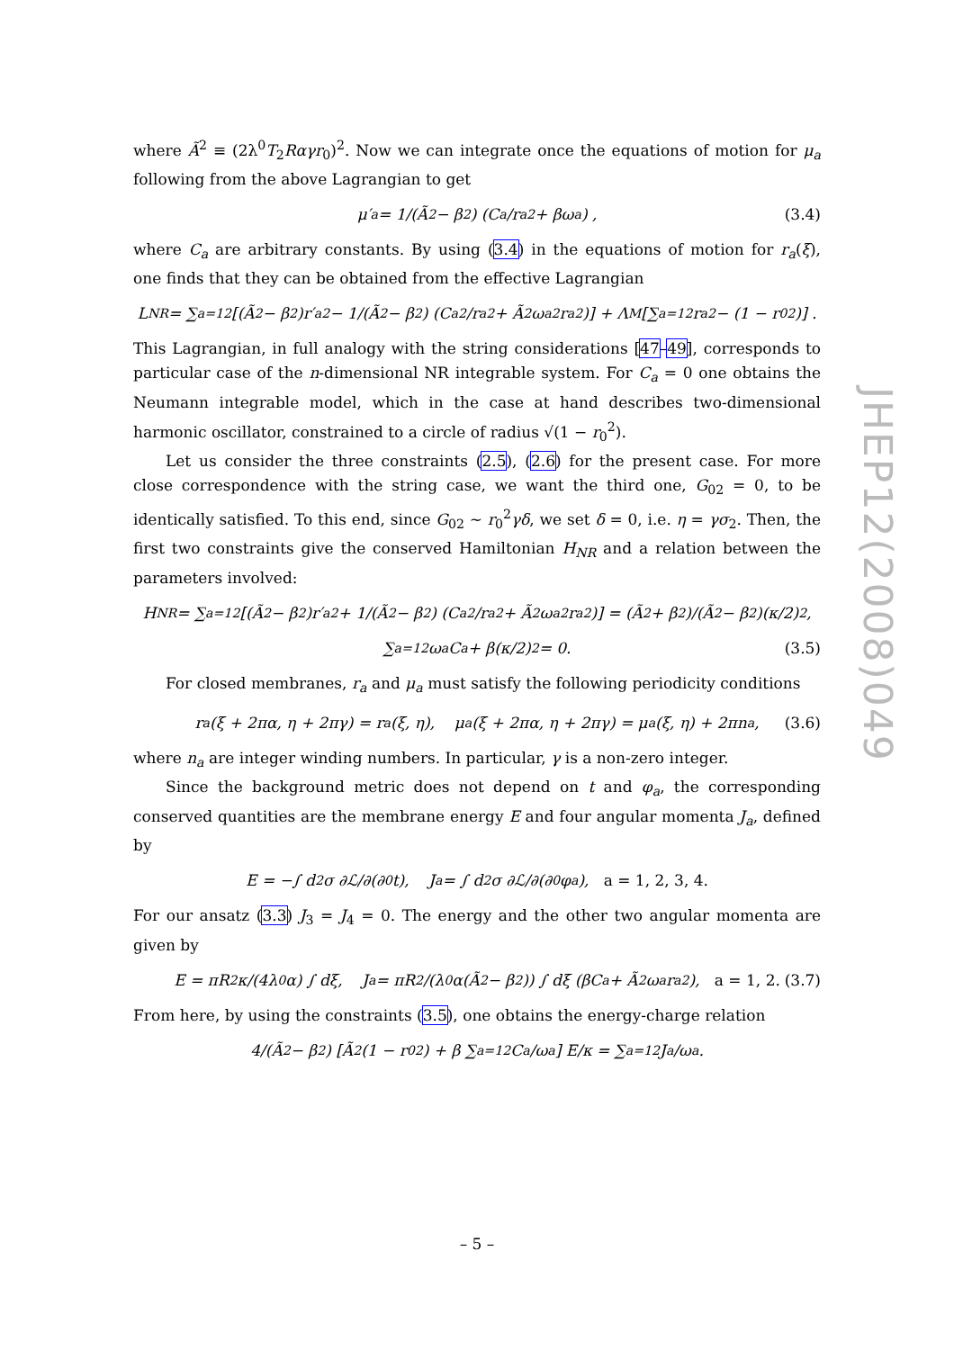where Ã<sup>2</sup> ≡ (2λ<sup>0</sup>T<sub>2</sub>Rαγr<sub>0</sub>)<sup>2</sup>. Now we can integrate once the equations of motion for μ<sub>a</sub> following from the above Lagrangian to get
μ′<sub>a</sub> = 1/(Ã<sup>2</sup> − β<sup>2</sup>) (C<sub>a</sub>/r<sub>a</sub><sup>2</sup> + βω<sub>a</sub>) , (3.4)
where C<sub>a</sub> are arbitrary constants. By using (3.4) in the equations of motion for r<sub>a</sub>(ξ), one finds that they can be obtained from the effective Lagrangian
L<sub>NR</sub> = ∑<sub>a=1</sub><sup>2</sup> [(Ã<sup>2</sup> − β<sup>2</sup>)r′<sub>a</sub><sup>2</sup> − 1/(Ã<sup>2</sup> − β<sup>2</sup>) (C<sub>a</sub><sup>2</sup>/r<sub>a</sub><sup>2</sup> + Ã<sup>2</sup>ω<sub>a</sub><sup>2</sup>r<sub>a</sub><sup>2</sup>)] + Λ<sub>M</sub> [∑<sub>a=1</sub><sup>2</sup> r<sub>a</sub><sup>2</sup> − (1 − r<sub>0</sub><sup>2</sup>)] .
This Lagrangian, in full analogy with the string considerations [47–49], corresponds to particular case of the n-dimensional NR integrable system. For C<sub>a</sub> = 0 one obtains the Neumann integrable model, which in the case at hand describes two-dimensional harmonic oscillator, constrained to a circle of radius √(1 − r<sub>0</sub><sup>2</sup>).
Let us consider the three constraints (2.5), (2.6) for the present case. For more close correspondence with the string case, we want the third one, G<sub>02</sub> = 0, to be identically satisfied. To this end, since G<sub>02</sub> ∼ r<sub>0</sub><sup>2</sup>γδ, we set δ = 0, i.e. η = γσ<sub>2</sub>. Then, the first two constraints give the conserved Hamiltonian H<sub>NR</sub> and a relation between the parameters involved:
H<sub>NR</sub> = ∑<sub>a=1</sub><sup>2</sup> [(Ã<sup>2</sup> − β<sup>2</sup>)r′<sub>a</sub><sup>2</sup> + 1/(Ã<sup>2</sup> − β<sup>2</sup>) (C<sub>a</sub><sup>2</sup>/r<sub>a</sub><sup>2</sup> + Ã<sup>2</sup>ω<sub>a</sub><sup>2</sup>r<sub>a</sub><sup>2</sup>)] = (Ã<sup>2</sup> + β<sup>2</sup>)/(Ã<sup>2</sup> − β<sup>2</sup>)(κ/2)<sup>2</sup>,
∑<sub>a=1</sub><sup>2</sup> ω<sub>a</sub>C<sub>a</sub> + β(κ/2)<sup>2</sup> = 0. (3.5)
For closed membranes, r<sub>a</sub> and μ<sub>a</sub> must satisfy the following periodicity conditions
r<sub>a</sub>(ξ + 2πα, η + 2πγ) = r<sub>a</sub>(ξ, η), μ<sub>a</sub>(ξ + 2πα, η + 2πγ) = μ<sub>a</sub>(ξ, η) + 2πn<sub>a</sub>, (3.6)
where n<sub>a</sub> are integer winding numbers. In particular, γ is a non-zero integer.
Since the background metric does not depend on t and φ<sub>a</sub>, the corresponding conserved quantities are the membrane energy E and four angular momenta J<sub>a</sub>, defined by
E = −∫ d<sup>2</sup>σ ∂ℒ/∂(∂<sub>0</sub>t), J<sub>a</sub> = ∫ d<sup>2</sup>σ ∂ℒ/∂(∂<sub>0</sub>φ<sub>a</sub>), a = 1, 2, 3, 4.
For our ansatz (3.3) J<sub>3</sub> = J<sub>4</sub> = 0. The energy and the other two angular momenta are given by
E = πR<sup>2</sup>κ/(4λ<sup>0</sup>α) ∫ dξ, J<sub>a</sub> = πR<sup>2</sup>/(λ<sup>0</sup>α(Ã<sup>2</sup> − β<sup>2</sup>)) ∫ dξ (βC<sub>a</sub> + Ã<sup>2</sup>ω<sub>a</sub>r<sub>a</sub><sup>2</sup>), a = 1, 2. (3.7)
From here, by using the constraints (3.5), one obtains the energy-charge relation
4/(Ã<sup>2</sup> − β<sup>2</sup>) [Ã<sup>2</sup>(1 − r<sub>0</sub><sup>2</sup>) + β ∑<sub>a=1</sub><sup>2</sup> C<sub>a</sub>/ω<sub>a</sub>] E/κ = ∑<sub>a=1</sub><sup>2</sup> J<sub>a</sub>/ω<sub>a</sub>.
JHEP12(2008)049
– 5 –